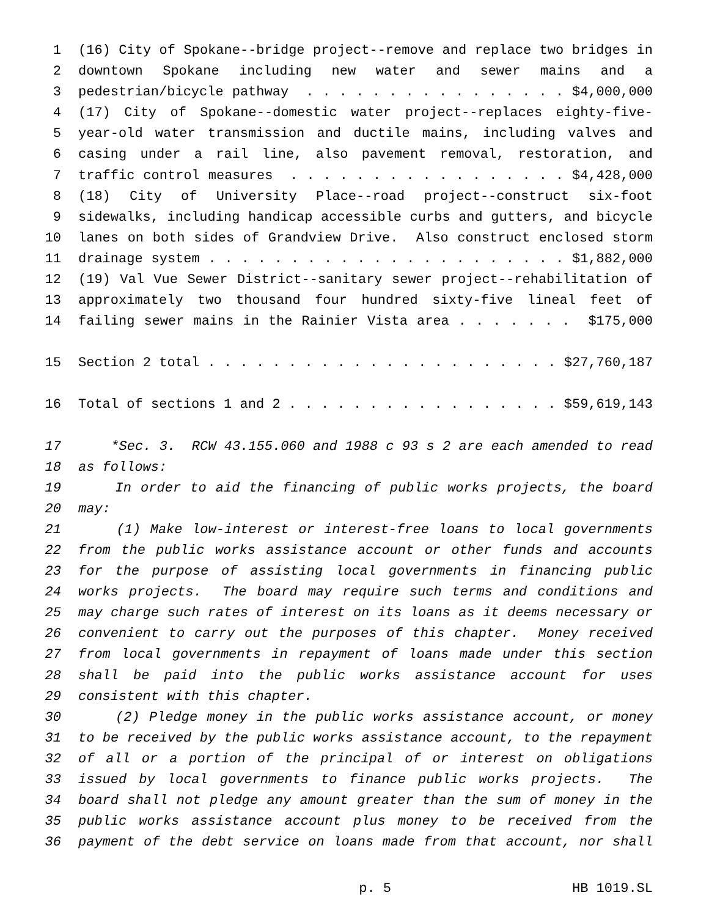1 (16) City of Spokane--bridge project--remove and replace two bridges in
2 downtown Spokane including new water and sewer mains and a
3 pedestrian/bicycle pathway . . . . . . . . . . . . . . . . $4,000,000
4 (17) City of Spokane--domestic water project--replaces eighty-five-
5 year-old water transmission and ductile mains, including valves and
6 casing under a rail line, also pavement removal, restoration, and
7 traffic control measures . . . . . . . . . . . . . . . . . $4,428,000
8 (18) City of University Place--road project--construct six-foot
9 sidewalks, including handicap accessible curbs and gutters, and bicycle
10 lanes on both sides of Grandview Drive. Also construct enclosed storm
11 drainage system . . . . . . . . . . . . . . . . . . . . . . $1,882,000
12 (19) Val Vue Sewer District--sanitary sewer project--rehabilitation of
13 approximately two thousand four hundred sixty-five lineal feet of
14 failing sewer mains in the Rainier Vista area . . . . . . . $175,000
15 Section 2 total . . . . . . . . . . . . . . . . . . . . . . $27,760,187
16 Total of sections 1 and 2 . . . . . . . . . . . . . . . . . $59,619,143
17 *Sec. 3. RCW 43.155.060 and 1988 c 93 s 2 are each amended to read
18 as follows:
19 In order to aid the financing of public works projects, the board
20 may:
21 (1) Make low-interest or interest-free loans to local governments
22 from the public works assistance account or other funds and accounts
23 for the purpose of assisting local governments in financing public
24 works projects. The board may require such terms and conditions and
25 may charge such rates of interest on its loans as it deems necessary or
26 convenient to carry out the purposes of this chapter. Money received
27 from local governments in repayment of loans made under this section
28 shall be paid into the public works assistance account for uses
29 consistent with this chapter.
30 (2) Pledge money in the public works assistance account, or money
31 to be received by the public works assistance account, to the repayment
32 of all or a portion of the principal of or interest on obligations
33 issued by local governments to finance public works projects. The
34 board shall not pledge any amount greater than the sum of money in the
35 public works assistance account plus money to be received from the
36 payment of the debt service on loans made from that account, nor shall
p. 5 HB 1019.SL